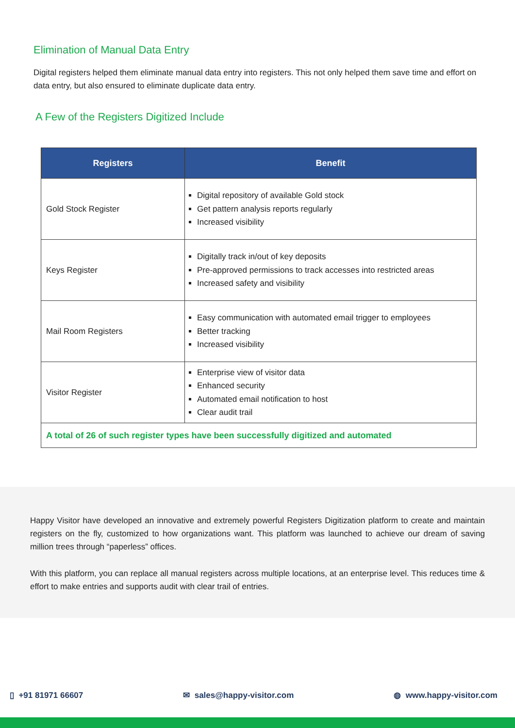Elimination of Manual Data Entry
Digital registers helped them eliminate manual data entry into registers. This not only helped them save time and effort on data entry, but also ensured to eliminate duplicate data entry.
A Few of the Registers Digitized Include
| Registers | Benefit |
| --- | --- |
| Gold Stock Register | Digital repository of available Gold stock Get pattern analysis reports regularly Increased visibility |
| Keys Register | Digitally track in/out of key deposits Pre-approved permissions to track accesses into restricted areas Increased safety and visibility |
| Mail Room Registers | Easy communication with automated email trigger to employees Better tracking Increased visibility |
| Visitor Register | Enterprise view of visitor data Enhanced security Automated email notification to host Clear audit trail |
| A total of 26 of such register types have been successfully digitized and automated | |
Happy Visitor have developed an innovative and extremely powerful Registers Digitization platform to create and maintain registers on the fly, customized to how organizations want. This platform was launched to achieve our dream of saving million trees through “paperless” offices.
With this platform, you can replace all manual registers across multiple locations, at an enterprise level. This reduces time & effort to make entries and supports audit with clear trail of entries.
▯ +91 81971 66607 ✉ sales@happy-visitor.com ◍ www.happy-visitor.com